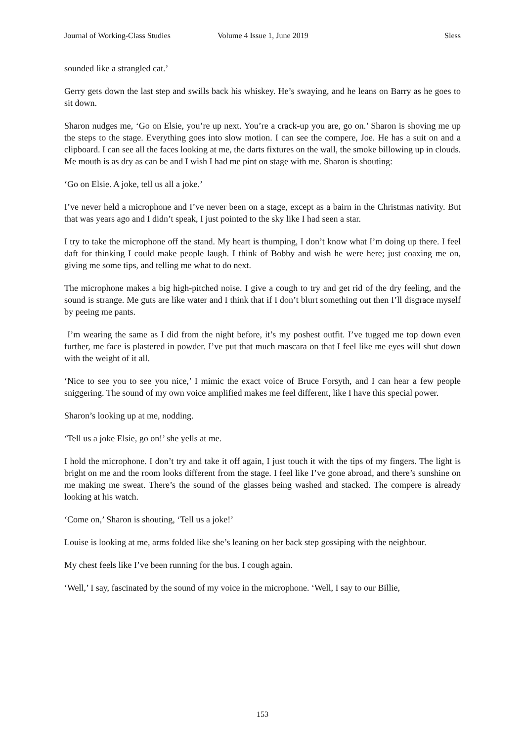Journal of Working-Class Studies Volume 4 Issue 1, June 2019 Sless
sounded like a strangled cat.’
Gerry gets down the last step and swills back his whiskey. He’s swaying, and he leans on Barry as he goes to sit down.
Sharon nudges me, ‘Go on Elsie, you’re up next. You’re a crack-up you are, go on.’ Sharon is shoving me up the steps to the stage. Everything goes into slow motion. I can see the compere, Joe. He has a suit on and a clipboard. I can see all the faces looking at me, the darts fixtures on the wall, the smoke billowing up in clouds. Me mouth is as dry as can be and I wish I had me pint on stage with me. Sharon is shouting:
‘Go on Elsie. A joke, tell us all a joke.’
I’ve never held a microphone and I’ve never been on a stage, except as a bairn in the Christmas nativity. But that was years ago and I didn’t speak, I just pointed to the sky like I had seen a star.
I try to take the microphone off the stand. My heart is thumping, I don’t know what I’m doing up there. I feel daft for thinking I could make people laugh. I think of Bobby and wish he were here; just coaxing me on, giving me some tips, and telling me what to do next.
The microphone makes a big high-pitched noise. I give a cough to try and get rid of the dry feeling, and the sound is strange. Me guts are like water and I think that if I don’t blurt something out then I’ll disgrace myself by peeing me pants.
I’m wearing the same as I did from the night before, it’s my poshest outfit. I’ve tugged me top down even further, me face is plastered in powder. I’ve put that much mascara on that I feel like me eyes will shut down with the weight of it all.
‘Nice to see you to see you nice,’ I mimic the exact voice of Bruce Forsyth, and I can hear a few people sniggering. The sound of my own voice amplified makes me feel different, like I have this special power.
Sharon’s looking up at me, nodding.
‘Tell us a joke Elsie, go on!’ she yells at me.
I hold the microphone. I don’t try and take it off again, I just touch it with the tips of my fingers. The light is bright on me and the room looks different from the stage. I feel like I’ve gone abroad, and there’s sunshine on me making me sweat. There’s the sound of the glasses being washed and stacked. The compere is already looking at his watch.
‘Come on,’ Sharon is shouting, ‘Tell us a joke!’
Louise is looking at me, arms folded like she’s leaning on her back step gossiping with the neighbour.
My chest feels like I’ve been running for the bus. I cough again.
‘Well,’ I say, fascinated by the sound of my voice in the microphone. ‘Well, I say to our Billie,
153